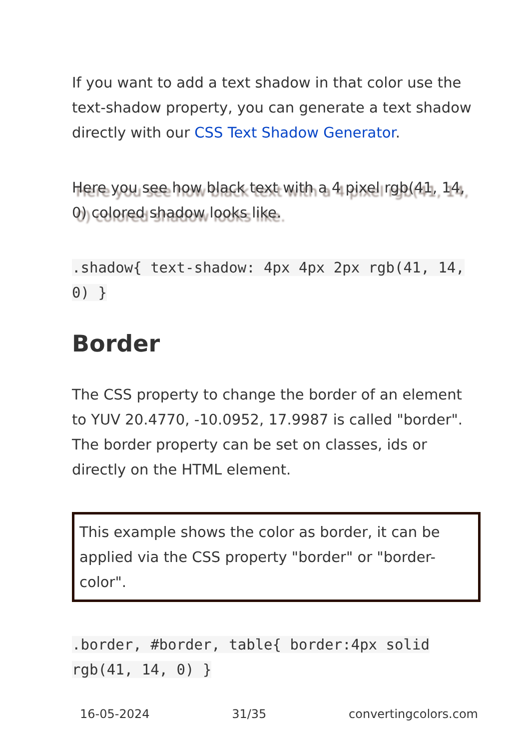If you want to add a text shadow in that color use the text-shadow property, you can generate a text shadow directly with our CSS Text Shadow Generator.
Here you see how black text with a 4 pixel rgb(41, 14, 0) colored shadow looks like.
.shadow{ text-shadow: 4px 4px 2px rgb(41, 14, 0) }
Border
The CSS property to change the border of an element to YUV 20.4770, -10.0952, 17.9987 is called "border". The border property can be set on classes, ids or directly on the HTML element.
This example shows the color as border, it can be applied via the CSS property "border" or "border-color".
.border, #border, table{ border:4px solid rgb(41, 14, 0) }
16-05-2024 31/35 convertingcolors.com